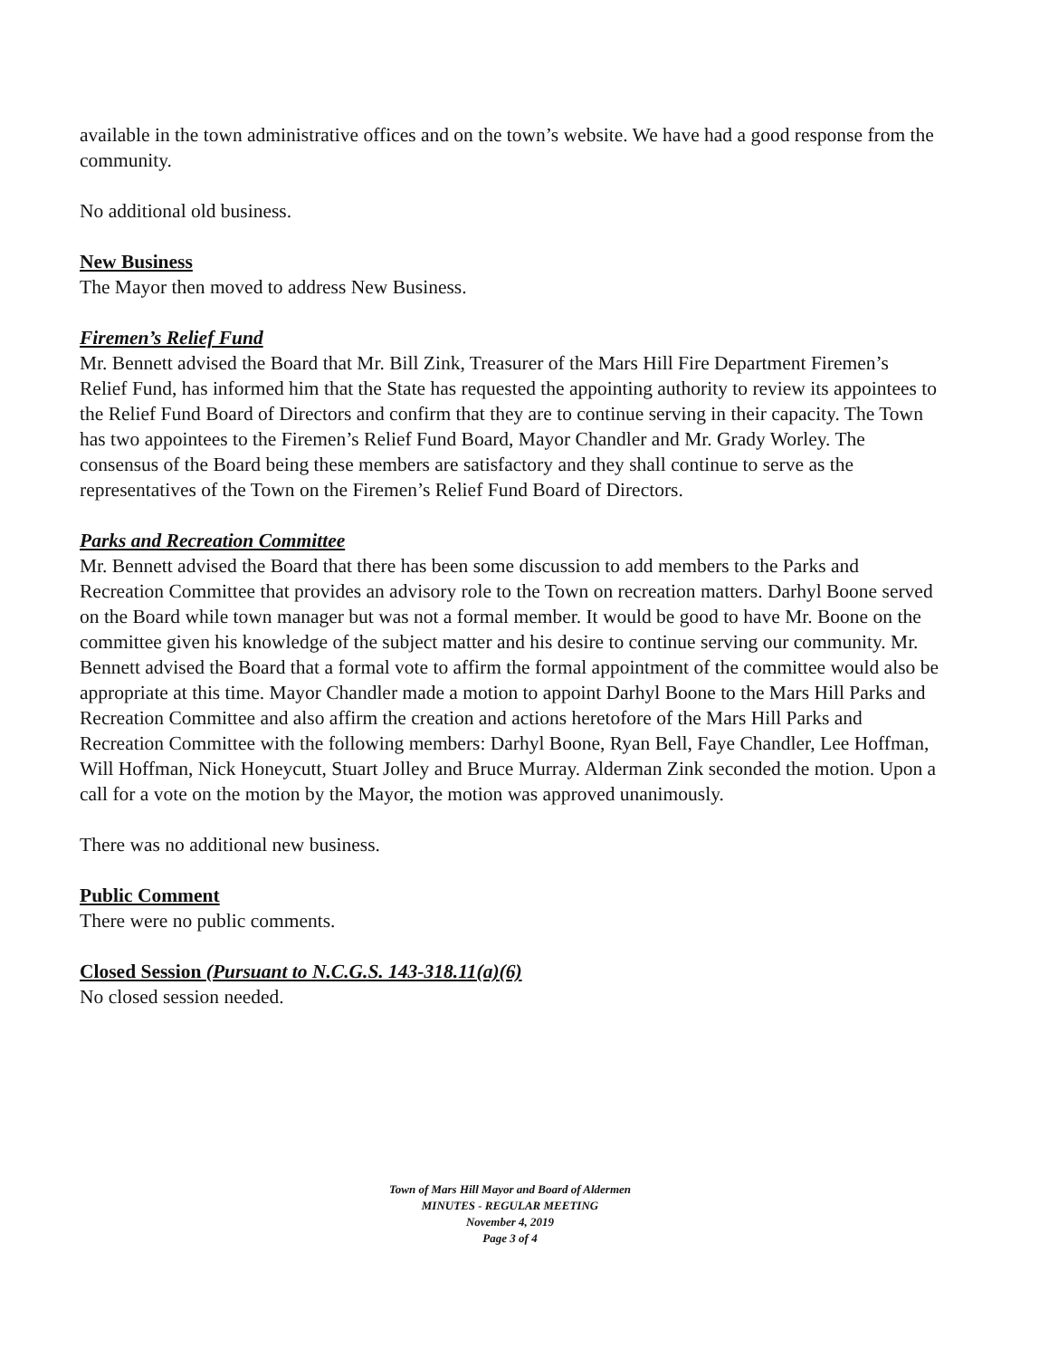available in the town administrative offices and on the town’s website. We have had a good response from the community.
No additional old business.
New Business
The Mayor then moved to address New Business.
Firemen’s Relief Fund
Mr. Bennett advised the Board that Mr. Bill Zink, Treasurer of the Mars Hill Fire Department Firemen’s Relief Fund, has informed him that the State has requested the appointing authority to review its appointees to the Relief Fund Board of Directors and confirm that they are to continue serving in their capacity. The Town has two appointees to the Firemen’s Relief Fund Board, Mayor Chandler and Mr. Grady Worley. The consensus of the Board being these members are satisfactory and they shall continue to serve as the representatives of the Town on the Firemen’s Relief Fund Board of Directors.
Parks and Recreation Committee
Mr. Bennett advised the Board that there has been some discussion to add members to the Parks and Recreation Committee that provides an advisory role to the Town on recreation matters. Darhyl Boone served on the Board while town manager but was not a formal member. It would be good to have Mr. Boone on the committee given his knowledge of the subject matter and his desire to continue serving our community. Mr. Bennett advised the Board that a formal vote to affirm the formal appointment of the committee would also be appropriate at this time. Mayor Chandler made a motion to appoint Darhyl Boone to the Mars Hill Parks and Recreation Committee and also affirm the creation and actions heretofore of the Mars Hill Parks and Recreation Committee with the following members: Darhyl Boone, Ryan Bell, Faye Chandler, Lee Hoffman, Will Hoffman, Nick Honeycutt, Stuart Jolley and Bruce Murray. Alderman Zink seconded the motion. Upon a call for a vote on the motion by the Mayor, the motion was approved unanimously.
There was no additional new business.
Public Comment
There were no public comments.
Closed Session (Pursuant to N.C.G.S. 143-318.11(a)(6)
No closed session needed.
Town of Mars Hill Mayor and Board of Aldermen
MINUTES - REGULAR MEETING
November 4, 2019
Page 3 of 4